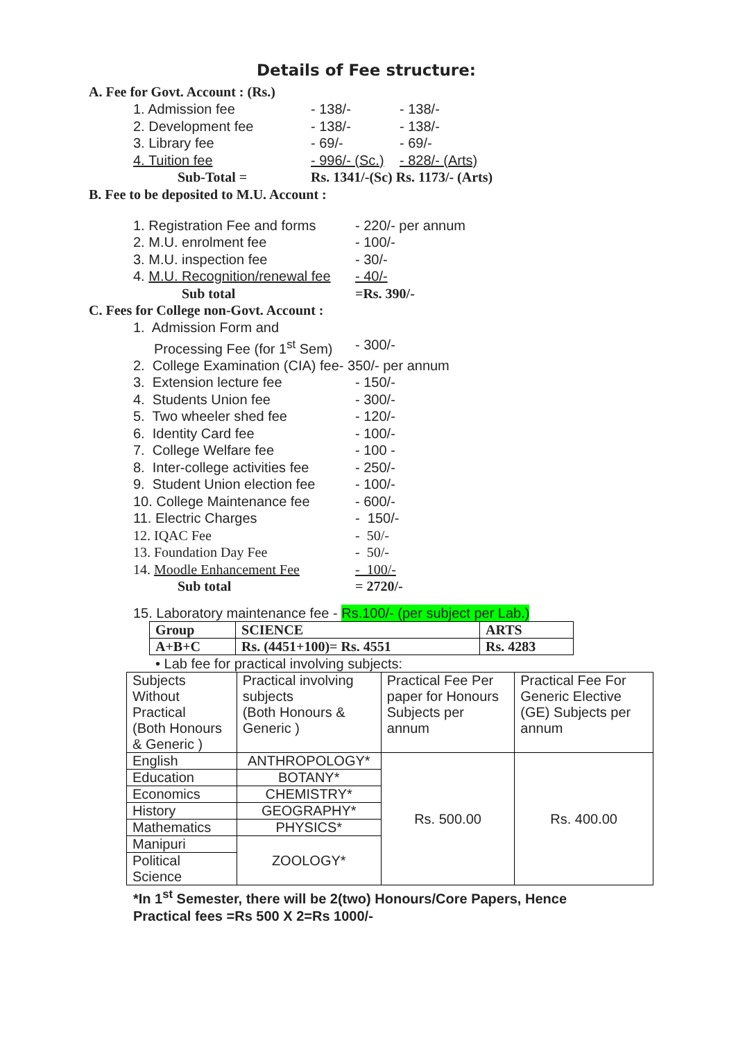Details of Fee structure:
A. Fee for Govt. Account : (Rs.)
1. Admission fee - 138/- - 138/-
2. Development fee - 138/- - 138/-
3. Library fee - 69/- - 69/-
4. Tuition fee - 996/- (Sc.) - 828/- (Arts)
Sub-Total = Rs. 1341/-(Sc) Rs. 1173/- (Arts)
B. Fee to be deposited to M.U. Account :
1. Registration Fee and forms - 220/- per annum
2. M.U. enrolment fee - 100/-
3. M.U. inspection fee - 30/-
4. M.U. Recognition/renewal fee - 40/-
Sub total =Rs. 390/-
C. Fees for College non-Govt. Account :
1. Admission Form and
Processing Fee (for 1<sup>st</sup> Sem) - 300/-
2. College Examination (CIA) fee- 350/- per annum
3. Extension lecture fee - 150/-
4. Students Union fee - 300/-
5. Two wheeler shed fee - 120/-
6. Identity Card fee - 100/-
7. College Welfare fee - 100 -
8. Inter-college activities fee - 250/-
9. Student Union election fee - 100/-
10. College Maintenance fee - 600/-
11. Electric Charges - 150/-
12. IQAC Fee - 50/-
13. Foundation Day Fee - 50/-
14. Moodle Enhancement Fee - 100/-
Sub total = 2720/-
15. Laboratory maintenance fee - Rs.100/- (per subject per Lab.)
| Group | SCIENCE | ARTS |
| A+B+C | Rs. (4451+100)= Rs. 4551 | Rs. 4283 |
• Lab fee for practical involving subjects:
| Subjects Without Practical (Both Honours & Generic ) | Practical involving subjects (Both Honours & Generic ) | Practical Fee Per paper for Honours Subjects per annum | Practical Fee For Generic Elective (GE) Subjects per annum |
| --- | --- | --- | --- |
| English | ANTHROPOLOGY* | Rs. 500.00 | Rs. 400.00 |
| Education | BOTANY* | | |
| Economics | CHEMISTRY* | | |
| History | GEOGRAPHY* | | |
| Mathematics | PHYSICS* | | |
| Manipuri | ZOOLOGY* | | |
| Political Science | | | |
*In 1<sup>st</sup> Semester, there will be 2(two) Honours/Core Papers, Hence
Practical fees =Rs 500 X 2=Rs 1000/-